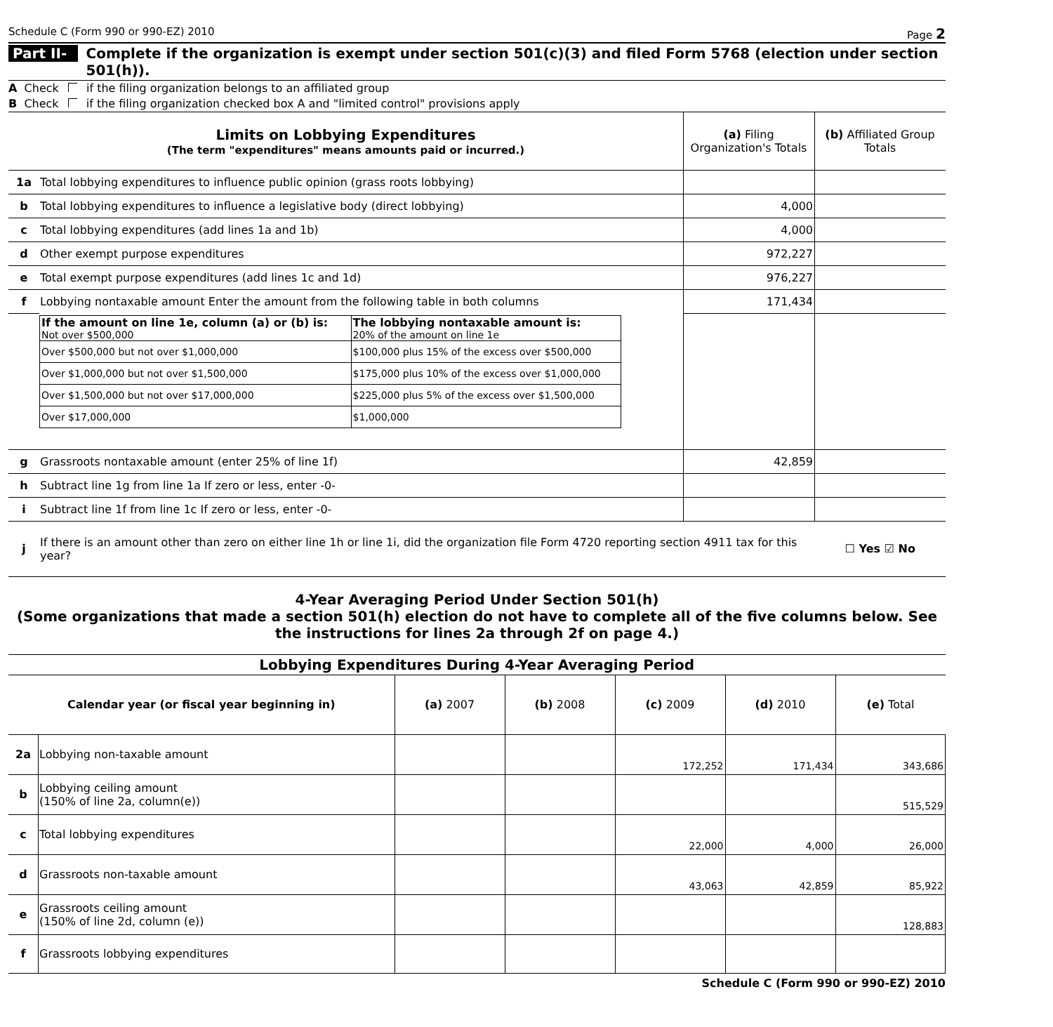Schedule C (Form 990 or 990-EZ) 2010 Page 2
Part II-A Complete if the organization is exempt under section 501(c)(3) and filed Form 5768 (election under section 501(h)).
A Check if the filing organization belongs to an affiliated group
B Check if the filing organization checked box A and "limited control" provisions apply
| Limits on Lobbying Expenditures (The term "expenditures" means amounts paid or incurred.) | | (a) Filing Organization's Totals | (b) Affiliated Group Totals |
| 1a | Total lobbying expenditures to influence public opinion (grass roots lobbying) | | |
| b | Total lobbying expenditures to influence a legislative body (direct lobbying) | 4,000 | |
| c | Total lobbying expenditures (add lines 1a and 1b) | 4,000 | |
| d | Other exempt purpose expenditures | 972,227 | |
| e | Total exempt purpose expenditures (add lines 1c and 1d) | 976,227 | |
| f | Lobbying nontaxable amount Enter the amount from the following table in both columns | 171,434 | |
| | / If the amount on line 1e, column (a) or (b) is: Not over $500,000 / The lobbying nontaxable amount is: 20% of the amount on line 1e / / Over $500,000 but not over $1,000,000 / $100,000 plus 15% of the excess over $500,000 / / Over $1,000,000 but not over $1,500,000 / $175,000 plus 10% of the excess over $1,000,000 / / Over $1,500,000 but not over $17,000,000 / $225,000 plus 5% of the excess over $1,500,000 / / Over $17,000,000 / $1,000,000 / | | |
| g | Grassroots nontaxable amount (enter 25% of line 1f) | 42,859 | |
| h | Subtract line 1g from line 1a If zero or less, enter -0- | | |
| i | Subtract line 1f from line 1c If zero or less, enter -0- | | |
| j | If there is an amount other than zero on either line 1h or line 1i, did the organization file Form 4720 reporting section 4911 tax for this year? | | ☐ Yes ☑ No |
4-Year Averaging Period Under Section 501(h)
(Some organizations that made a section 501(h) election do not have to complete all of the five columns below. See the instructions for lines 2a through 2f on page 4.)
| Lobbying Expenditures During 4-Year Averaging Period | | | | | | |
| --- | --- | --- | --- | --- | --- | --- |
| Calendar year (or fiscal year beginning in) | | (a) 2007 | (b) 2008 | (c) 2009 | (d) 2010 | (e) Total |
| 2a | Lobbying non-taxable amount | | | 172,252 | 171,434 | 343,686 |
| b | Lobbying ceiling amount (150% of line 2a, column(e)) | | | | | 515,529 |
| c | Total lobbying expenditures | | | 22,000 | 4,000 | 26,000 |
| d | Grassroots non-taxable amount | | | 43,063 | 42,859 | 85,922 |
| e | Grassroots ceiling amount (150% of line 2d, column (e)) | | | | | 128,883 |
| f | Grassroots lobbying expenditures | | | | | |
Schedule C (Form 990 or 990-EZ) 2010